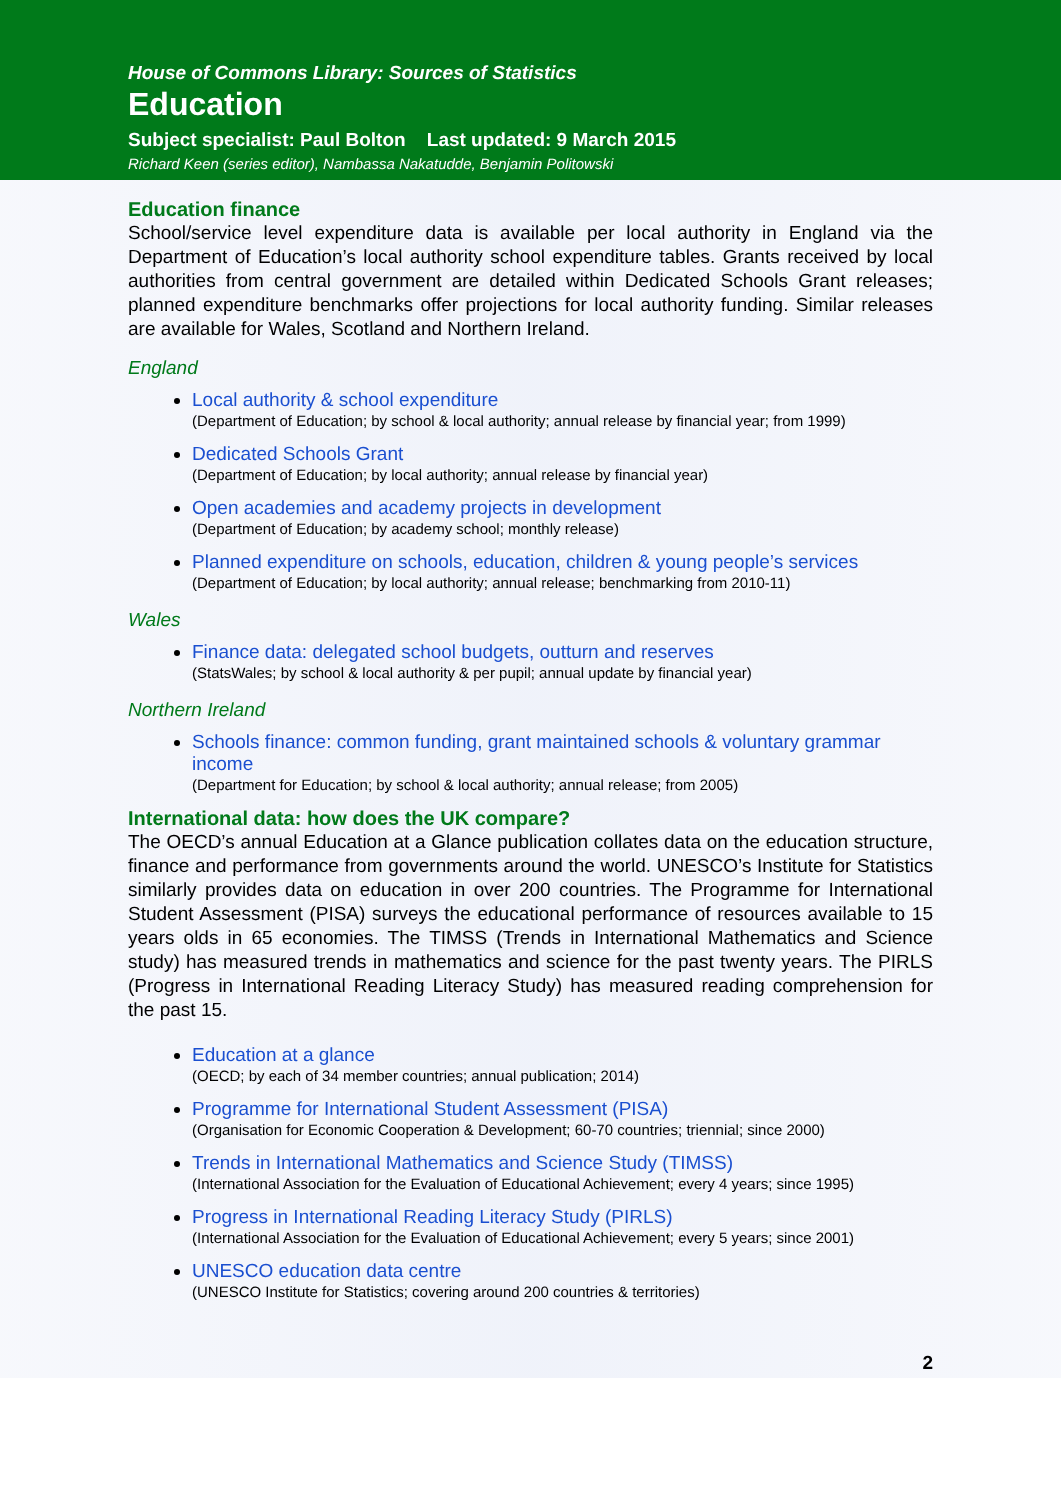House of Commons Library: Sources of Statistics
Education
Subject specialist: Paul Bolton Last updated: 9 March 2015
Richard Keen (series editor), Nambassa Nakatudde, Benjamin Politowski
Education finance
School/service level expenditure data is available per local authority in England via the Department of Education’s local authority school expenditure tables. Grants received by local authorities from central government are detailed within Dedicated Schools Grant releases; planned expenditure benchmarks offer projections for local authority funding. Similar releases are available for Wales, Scotland and Northern Ireland.
England
Local authority & school expenditure
(Department of Education; by school & local authority; annual release by financial year; from 1999)
Dedicated Schools Grant
(Department of Education; by local authority; annual release by financial year)
Open academies and academy projects in development
(Department of Education; by academy school; monthly release)
Planned expenditure on schools, education, children & young people’s services
(Department of Education; by local authority; annual release; benchmarking from 2010-11)
Wales
Finance data: delegated school budgets, outturn and reserves
(StatsWales; by school & local authority & per pupil; annual update by financial year)
Northern Ireland
Schools finance: common funding, grant maintained schools & voluntary grammar income
(Department for Education; by school & local authority; annual release; from 2005)
International data: how does the UK compare?
The OECD’s annual Education at a Glance publication collates data on the education structure, finance and performance from governments around the world. UNESCO’s Institute for Statistics similarly provides data on education in over 200 countries. The Programme for International Student Assessment (PISA) surveys the educational performance of resources available to 15 years olds in 65 economies. The TIMSS (Trends in International Mathematics and Science study) has measured trends in mathematics and science for the past twenty years. The PIRLS (Progress in International Reading Literacy Study) has measured reading comprehension for the past 15.
Education at a glance
(OECD; by each of 34 member countries; annual publication; 2014)
Programme for International Student Assessment (PISA)
(Organisation for Economic Cooperation & Development; 60-70 countries; triennial; since 2000)
Trends in International Mathematics and Science Study (TIMSS)
(International Association for the Evaluation of Educational Achievement; every 4 years; since 1995)
Progress in International Reading Literacy Study (PIRLS)
(International Association for the Evaluation of Educational Achievement; every 5 years; since 2001)
UNESCO education data centre
(UNESCO Institute for Statistics; covering around 200 countries & territories)
2